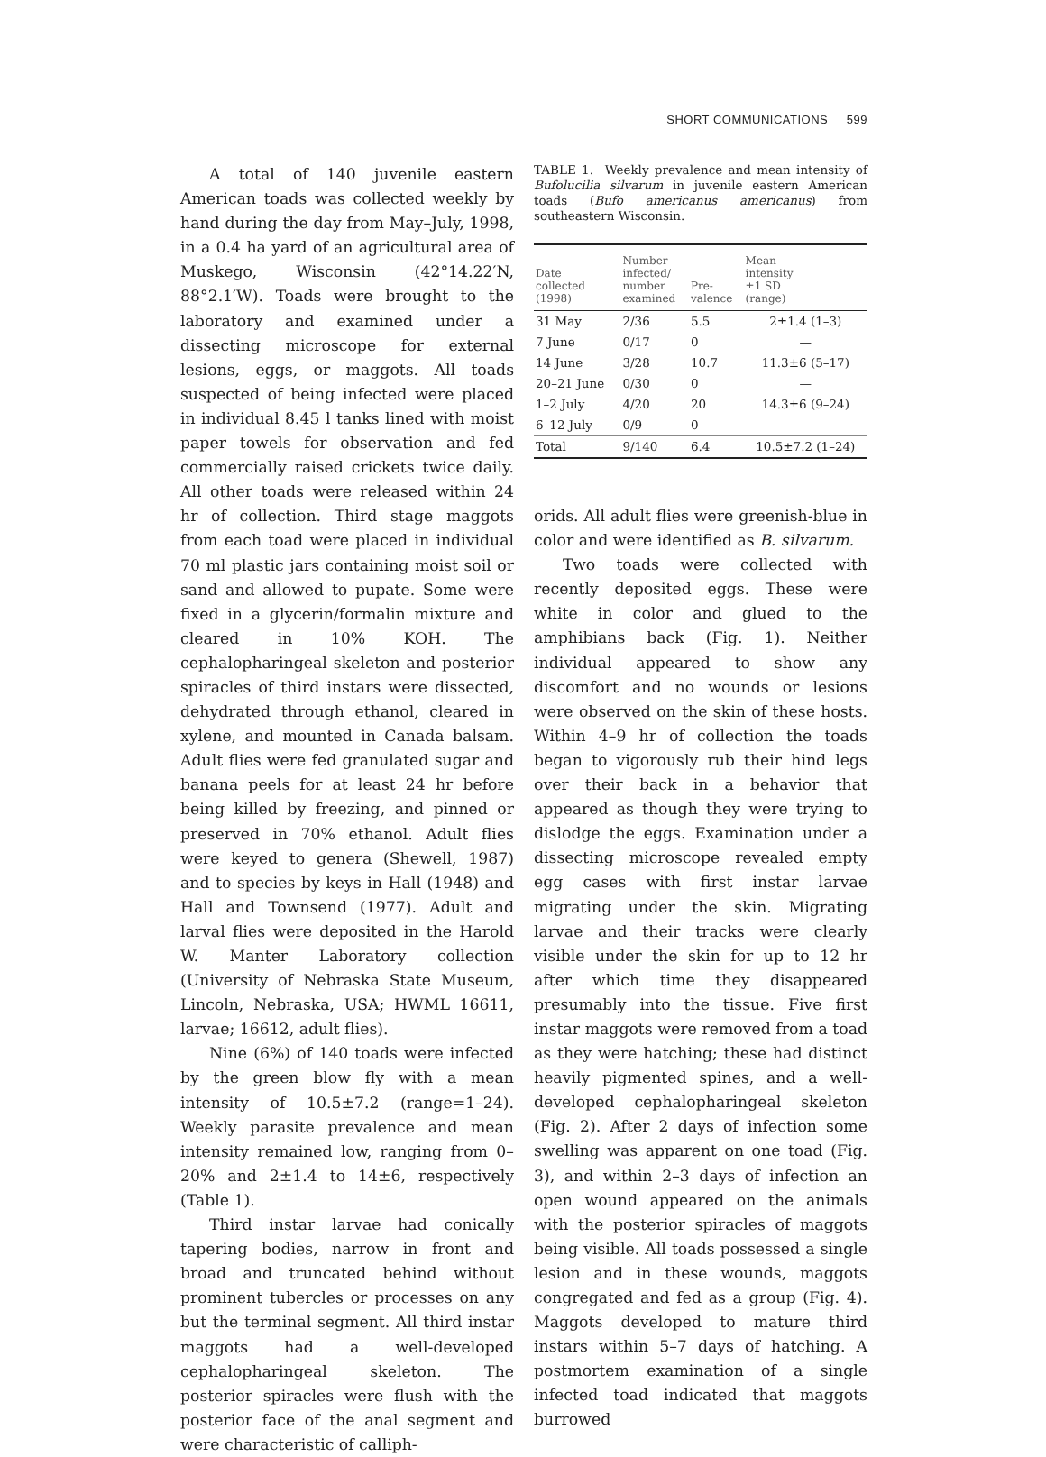SHORT COMMUNICATIONS 599
A total of 140 juvenile eastern American toads was collected weekly by hand during the day from May–July, 1998, in a 0.4 ha yard of an agricultural area of Muskego, Wisconsin (42°14.22′N, 88°2.1′W). Toads were brought to the laboratory and examined under a dissecting microscope for external lesions, eggs, or maggots. All toads suspected of being infected were placed in individual 8.45 l tanks lined with moist paper towels for observation and fed commercially raised crickets twice daily. All other toads were released within 24 hr of collection. Third stage maggots from each toad were placed in individual 70 ml plastic jars containing moist soil or sand and allowed to pupate. Some were fixed in a glycerin/formalin mixture and cleared in 10% KOH. The cephalopharingeal skeleton and posterior spiracles of third instars were dissected, dehydrated through ethanol, cleared in xylene, and mounted in Canada balsam. Adult flies were fed granulated sugar and banana peels for at least 24 hr before being killed by freezing, and pinned or preserved in 70% ethanol. Adult flies were keyed to genera (Shewell, 1987) and to species by keys in Hall (1948) and Hall and Townsend (1977). Adult and larval flies were deposited in the Harold W. Manter Laboratory collection (University of Nebraska State Museum, Lincoln, Nebraska, USA; HWML 16611, larvae; 16612, adult flies).
Nine (6%) of 140 toads were infected by the green blow fly with a mean intensity of 10.5±7.2 (range=1–24). Weekly parasite prevalence and mean intensity remained low, ranging from 0–20% and 2±1.4 to 14±6, respectively (Table 1).
Third instar larvae had conically tapering bodies, narrow in front and broad and truncated behind without prominent tubercles or processes on any but the terminal segment. All third instar maggots had a well-developed cephalopharingeal skeleton. The posterior spiracles were flush with the posterior face of the anal segment and were characteristic of calliph-
TABLE 1. Weekly prevalence and mean intensity of Bufolucilia silvarum in juvenile eastern American toads (Bufo americanus americanus) from southeastern Wisconsin.
| Date collected (1998) | Number infected/ number examined | Pre- valence | Mean intensity ±1 SD (range) |
| --- | --- | --- | --- |
| 31 May | 2/36 | 5.5 | 2±1.4 (1–3) |
| 7 June | 0/17 | 0 | — |
| 14 June | 3/28 | 10.7 | 11.3±6 (5–17) |
| 20–21 June | 0/30 | 0 | — |
| 1–2 July | 4/20 | 20 | 14.3±6 (9–24) |
| 6–12 July | 0/9 | 0 | — |
| Total | 9/140 | 6.4 | 10.5±7.2 (1–24) |
orids. All adult flies were greenish-blue in color and were identified as B. silvarum.
Two toads were collected with recently deposited eggs. These were white in color and glued to the amphibians back (Fig. 1). Neither individual appeared to show any discomfort and no wounds or lesions were observed on the skin of these hosts. Within 4–9 hr of collection the toads began to vigorously rub their hind legs over their back in a behavior that appeared as though they were trying to dislodge the eggs. Examination under a dissecting microscope revealed empty egg cases with first instar larvae migrating under the skin. Migrating larvae and their tracks were clearly visible under the skin for up to 12 hr after which time they disappeared presumably into the tissue. Five first instar maggots were removed from a toad as they were hatching; these had distinct heavily pigmented spines, and a well-developed cephalopharingeal skeleton (Fig. 2). After 2 days of infection some swelling was apparent on one toad (Fig. 3), and within 2–3 days of infection an open wound appeared on the animals with the posterior spiracles of maggots being visible. All toads possessed a single lesion and in these wounds, maggots congregated and fed as a group (Fig. 4). Maggots developed to mature third instars within 5–7 days of hatching. A postmortem examination of a single infected toad indicated that maggots burrowed